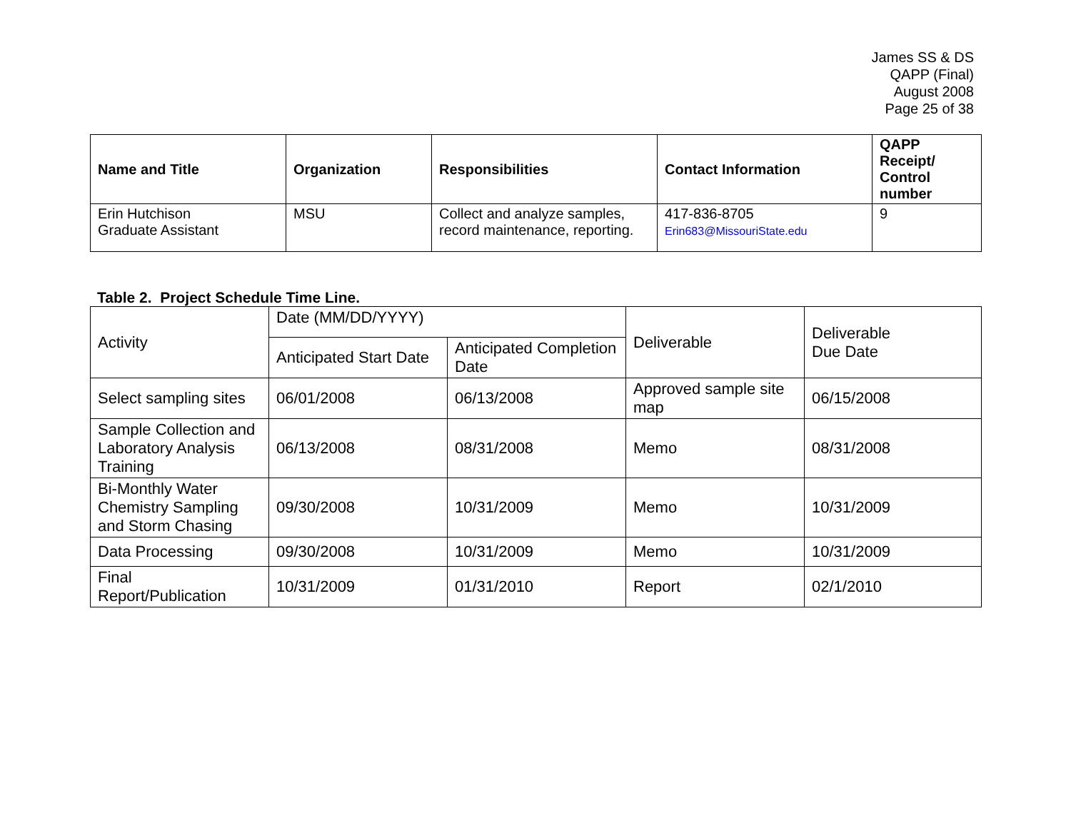James SS & DS
QAPP (Final)
August 2008
Page 25 of 38
| Name and Title | Organization | Responsibilities | Contact Information | QAPP Receipt/ Control number |
| --- | --- | --- | --- | --- |
| Erin Hutchison Graduate Assistant | MSU | Collect and analyze samples, record maintenance, reporting. | 417-836-8705 Erin683@MissouriState.edu | 9 |
Table 2. Project Schedule Time Line.
| Activity | Date (MM/DD/YYYY) | | Deliverable | Deliverable Due Date |
| | Anticipated Start Date | Anticipated Completion Date | | |
| Select sampling sites | 06/01/2008 | 06/13/2008 | Approved sample site map | 06/15/2008 |
| Sample Collection and Laboratory Analysis Training | 06/13/2008 | 08/31/2008 | Memo | 08/31/2008 |
| Bi-Monthly Water Chemistry Sampling and Storm Chasing | 09/30/2008 | 10/31/2009 | Memo | 10/31/2009 |
| Data Processing | 09/30/2008 | 10/31/2009 | Memo | 10/31/2009 |
| Final Report/Publication | 10/31/2009 | 01/31/2010 | Report | 02/1/2010 |